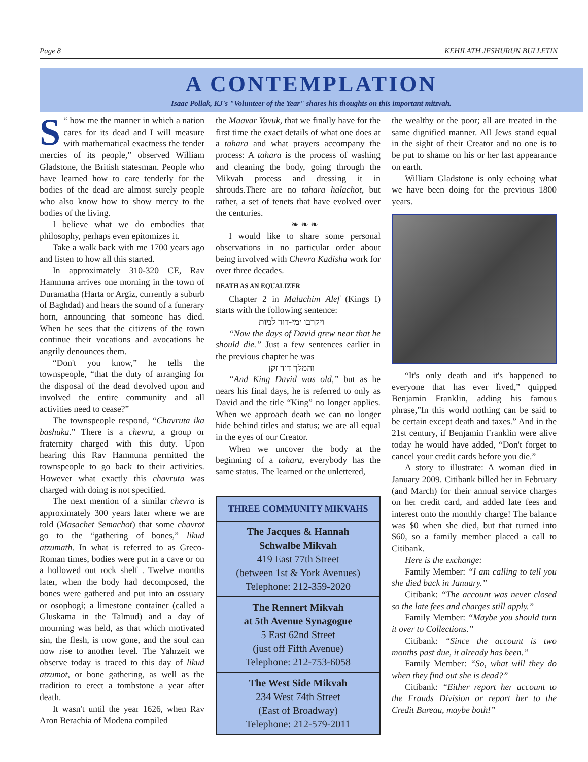Page 8 KEHILATH JESHURUN BULLETIN
A CONTEMPLATION
Isaac Pollak, KJ's "Volunteer of the Year" shares his thoughts on this important mitzvah.
“ S how me the manner in which a nation cares for its dead and I will measure with mathematical exactness the tender mercies of its people,” observed William Gladstone, the British statesman. People who have learned how to care tenderly for the bodies of the dead are almost surely people who also know how to show mercy to the bodies of the living.
I believe what we do embodies that philosophy, perhaps even epitomizes it.
Take a walk back with me 1700 years ago and listen to how all this started.
In approximately 310-320 CE, Rav Hamnuna arrives one morning in the town of Duramatha (Harta or Argiz, currently a suburb of Baghdad) and hears the sound of a funerary horn, announcing that someone has died. When he sees that the citizens of the town continue their vocations and avocations he angrily denounces them.
“Don't you know,” he tells the townspeople, “that the duty of arranging for the disposal of the dead devolved upon and involved the entire community and all activities need to cease?”
The townspeople respond, “Chavruta ika bashuka.” There is a chevra, a group or fraternity charged with this duty. Upon hearing this Rav Hamnuna permitted the townspeople to go back to their activities. However what exactly this chavruta was charged with doing is not specified.
The next mention of a similar chevra is approximately 300 years later where we are told (Masachet Semachot) that some chavrot go to the “gathering of bones,” likud atzumath. In what is referred to as Greco-Roman times, bodies were put in a cave or on a hollowed out rock shelf . Twelve months later, when the body had decomposed, the bones were gathered and put into an ossuary or osophogi; a limestone container (called a Gluskama in the Talmud) and a day of mourning was held, as that which motivated sin, the flesh, is now gone, and the soul can now rise to another level. The Yahrzeit we observe today is traced to this day of likud atzumot, or bone gathering, as well as the tradition to erect a tombstone a year after death.
It wasn't until the year 1626, when Rav Aron Berachia of Modena compiled
the Maavar Yavuk, that we finally have for the first time the exact details of what one does at a tahara and what prayers accompany the process: A tahara is the process of washing and cleaning the body, going through the Mikvah process and dressing it in shrouds.There are no tahara halachot, but rather, a set of tenets that have evolved over the centuries.
❧ ❧ ❧
I would like to share some personal observations in no particular order about being involved with Chevra Kadisha work for over three decades.
DEATH AS AN EQUALIZER
Chapter 2 in Malachim Alef (Kings I) starts with the following sentence:
ויקרבו ימי-דוד למות
“Now the days of David grew near that he should die.” Just a few sentences earlier in the previous chapter he was
והמלך דוד זקן
“And King David was old,” but as he nears his final days, he is referred to only as David and the title “King” no longer applies. When we approach death we can no longer hide behind titles and status; we are all equal in the eyes of our Creator.
When we uncover the body at the beginning of a tahara, everybody has the same status. The learned or the unlettered,
THREE COMMUNITY MIKVAHS
The Jacques & Hannah
Schwalbe Mikvah
419 East 77th Street
(between 1st & York Avenues)
Telephone: 212-359-2020
The Rennert Mikvah
at 5th Avenue Synagogue
5 East 62nd Street
(just off Fifth Avenue)
Telephone: 212-753-6058
The West Side Mikvah
234 West 74th Street
(East of Broadway)
Telephone: 212-579-2011
the wealthy or the poor; all are treated in the same dignified manner. All Jews stand equal in the sight of their Creator and no one is to be put to shame on his or her last appearance on earth.
William Gladstone is only echoing what we have been doing for the previous 1800 years.
“It's only death and it's happened to everyone that has ever lived,” quipped Benjamin Franklin, adding his famous phrase,”In this world nothing can be said to be certain except death and taxes.” And in the 21st century, if Benjamin Franklin were alive today he would have added, “Don't forget to cancel your credit cards before you die.”
A story to illustrate: A woman died in January 2009. Citibank billed her in February (and March) for their annual service charges on her credit card, and added late fees and interest onto the monthly charge! The balance was $0 when she died, but that turned into $60, so a family member placed a call to Citibank.
Here is the exchange:
Family Member: “I am calling to tell you she died back in January.”
Citibank: “The account was never closed so the late fees and charges still apply.”
Family Member: “Maybe you should turn it over to Collections.”
Citibank: “Since the account is two months past due, it already has been.”
Family Member: “So, what will they do when they find out she is dead?”
Citibank: “Either report her account to the Frauds Division or report her to the Credit Bureau, maybe both!”